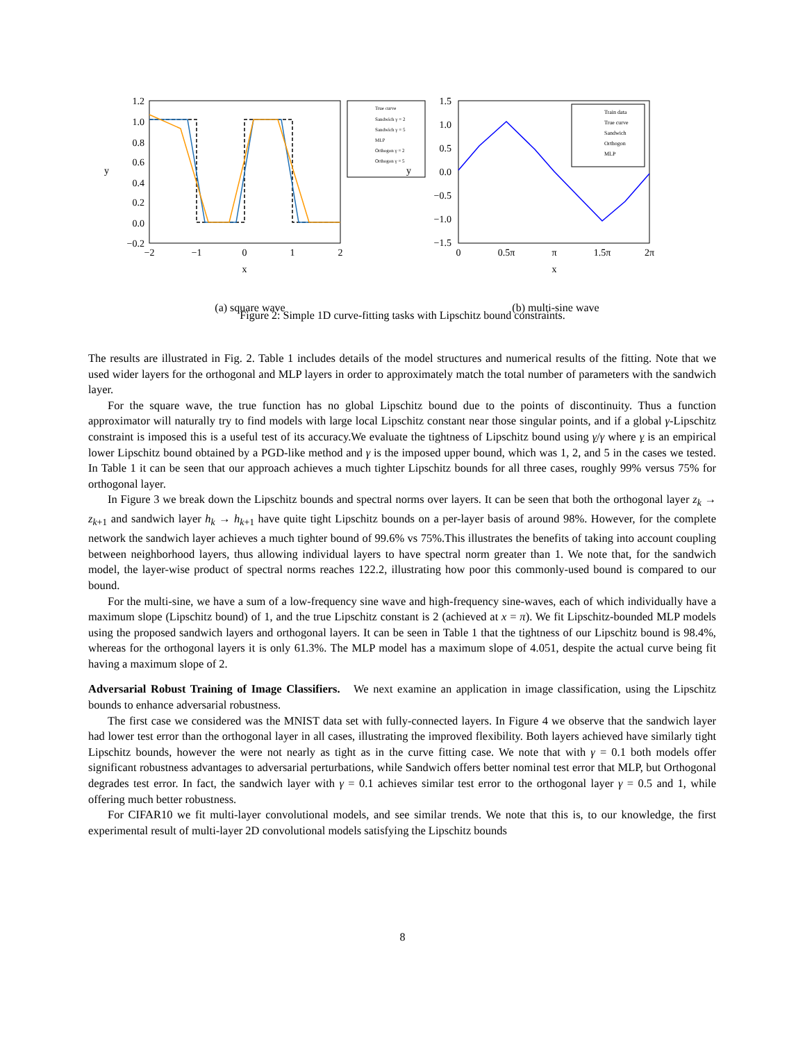1.2
1.0
0.8
0.6
0.4
0.2
0.0
−0.2
−2
−1
0
1
2
x
y
True curve
Sandwich γ = 2
Sandwich γ = 5
MLP
Orthogon γ = 2
Orthogon γ = 5
(a) square wave
1.5
1.0
0.5
0.0
−0.5
−1.0
−1.5
0
0.5π
π
1.5π
2π
x
y
Train data
True curve
Sandwich
Orthogon
MLP
(b) multi-sine wave
Figure 2: Simple 1D curve-fitting tasks with Lipschitz bound constraints.
The results are illustrated in Fig. 2. Table 1 includes details of the model structures and numerical results of the fitting. Note that we used wider layers for the orthogonal and MLP layers in order to approximately match the total number of parameters with the sandwich layer.
For the square wave, the true function has no global Lipschitz bound due to the points of discontinuity. Thus a function approximator will naturally try to find models with large local Lipschitz constant near those singular points, and if a global γ-Lipschitz constraint is imposed this is a useful test of its accuracy.We evaluate the tightness of Lipschitz bound using γ/γ where γ is an empirical lower Lipschitz bound obtained by a PGD-like method and γ is the imposed upper bound, which was 1, 2, and 5 in the cases we tested. In Table 1 it can be seen that our approach achieves a much tighter Lipschitz bounds for all three cases, roughly 99% versus 75% for orthogonal layer.
In Figure 3 we break down the Lipschitz bounds and spectral norms over layers. It can be seen that both the orthogonal layer z<sub>k</sub> → z<sub>k+1</sub> and sandwich layer h<sub>k</sub> → h<sub>k+1</sub> have quite tight Lipschitz bounds on a per-layer basis of around 98%. However, for the complete network the sandwich layer achieves a much tighter bound of 99.6% vs 75%.This illustrates the benefits of taking into account coupling between neighborhood layers, thus allowing individual layers to have spectral norm greater than 1. We note that, for the sandwich model, the layer-wise product of spectral norms reaches 122.2, illustrating how poor this commonly-used bound is compared to our bound.
For the multi-sine, we have a sum of a low-frequency sine wave and high-frequency sine-waves, each of which individually have a maximum slope (Lipschitz bound) of 1, and the true Lipschitz constant is 2 (achieved at x = π). We fit Lipschitz-bounded MLP models using the proposed sandwich layers and orthogonal layers. It can be seen in Table 1 that the tightness of our Lipschitz bound is 98.4%, whereas for the orthogonal layers it is only 61.3%. The MLP model has a maximum slope of 4.051, despite the actual curve being fit having a maximum slope of 2.
Adversarial Robust Training of Image Classifiers. We next examine an application in image classification, using the Lipschitz bounds to enhance adversarial robustness.
The first case we considered was the MNIST data set with fully-connected layers. In Figure 4 we observe that the sandwich layer had lower test error than the orthogonal layer in all cases, illustrating the improved flexibility. Both layers achieved have similarly tight Lipschitz bounds, however the were not nearly as tight as in the curve fitting case. We note that with γ = 0.1 both models offer significant robustness advantages to adversarial perturbations, while Sandwich offers better nominal test error that MLP, but Orthogonal degrades test error. In fact, the sandwich layer with γ = 0.1 achieves similar test error to the orthogonal layer γ = 0.5 and 1, while offering much better robustness.
For CIFAR10 we fit multi-layer convolutional models, and see similar trends. We note that this is, to our knowledge, the first experimental result of multi-layer 2D convolutional models satisfying the Lipschitz bounds
8